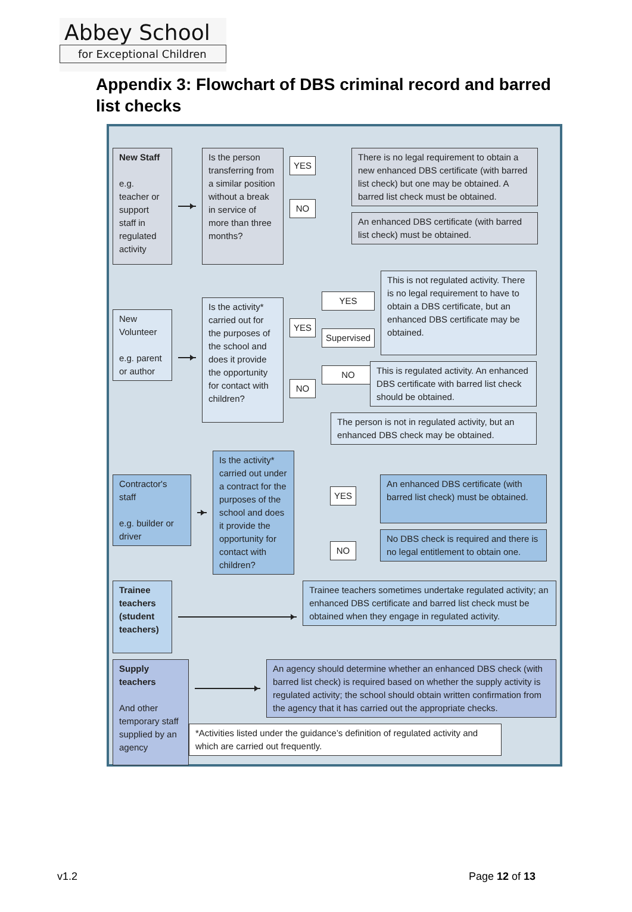Abbey School
for Exceptional Children
Appendix 3: Flowchart of DBS criminal record and barred list checks
New Staff
e.g. teacher or support staff in regulated activity
Is the person transferring from a similar position without a break in service of more than three months?
YES
NO
There is no legal requirement to obtain a new enhanced DBS certificate (with barred list check) but one may be obtained. A barred list check must be obtained.
An enhanced DBS certificate (with barred list check) must be obtained.
New Volunteer
e.g. parent or author
Is the activity* carried out for the purposes of the school and does it provide the opportunity for contact with children?
YES
NO
YES
Supervised
NO
This is not regulated activity. There is no legal requirement to have to obtain a DBS certificate, but an enhanced DBS certificate may be obtained.
This is regulated activity. An enhanced DBS certificate with barred list check should be obtained.
The person is not in regulated activity, but an enhanced DBS check may be obtained.
Contractor's staff
e.g. builder or driver
Is the activity* carried out under a contract for the purposes of the school and does it provide the opportunity for contact with children?
YES
NO
An enhanced DBS certificate (with barred list check) must be obtained.
No DBS check is required and there is no legal entitlement to obtain one.
Trainee teachers (student teachers)
Trainee teachers sometimes undertake regulated activity; an enhanced DBS certificate and barred list check must be obtained when they engage in regulated activity.
Supply teachers
And other temporary staff supplied by an agency
An agency should determine whether an enhanced DBS check (with barred list check) is required based on whether the supply activity is regulated activity; the school should obtain written confirmation from the agency that it has carried out the appropriate checks.
*Activities listed under the guidance’s definition of regulated activity and which are carried out frequently.
v1.2 Page 12 of 13